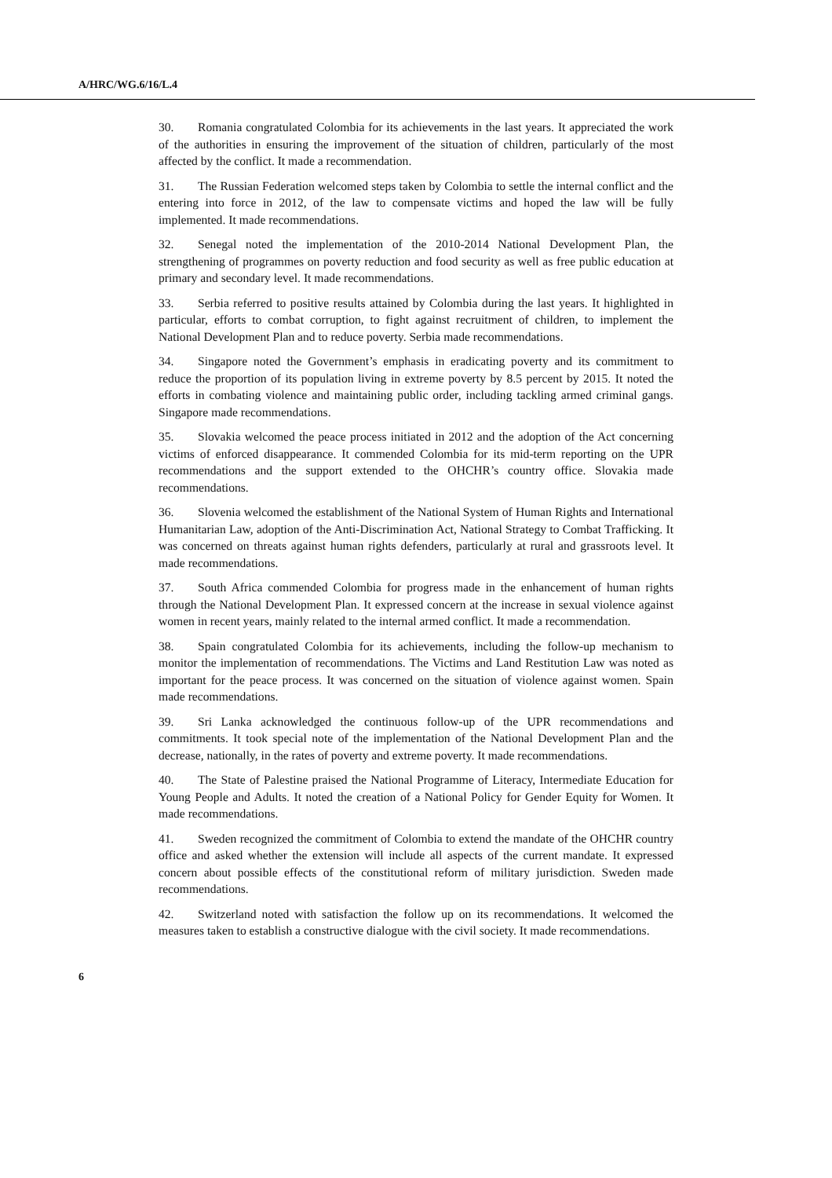A/HRC/WG.6/16/L.4
30. Romania congratulated Colombia for its achievements in the last years. It appreciated the work of the authorities in ensuring the improvement of the situation of children, particularly of the most affected by the conflict. It made a recommendation.
31. The Russian Federation welcomed steps taken by Colombia to settle the internal conflict and the entering into force in 2012, of the law to compensate victims and hoped the law will be fully implemented. It made recommendations.
32. Senegal noted the implementation of the 2010-2014 National Development Plan, the strengthening of programmes on poverty reduction and food security as well as free public education at primary and secondary level. It made recommendations.
33. Serbia referred to positive results attained by Colombia during the last years. It highlighted in particular, efforts to combat corruption, to fight against recruitment of children, to implement the National Development Plan and to reduce poverty. Serbia made recommendations.
34. Singapore noted the Government’s emphasis in eradicating poverty and its commitment to reduce the proportion of its population living in extreme poverty by 8.5 percent by 2015. It noted the efforts in combating violence and maintaining public order, including tackling armed criminal gangs. Singapore made recommendations.
35. Slovakia welcomed the peace process initiated in 2012 and the adoption of the Act concerning victims of enforced disappearance. It commended Colombia for its mid-term reporting on the UPR recommendations and the support extended to the OHCHR’s country office. Slovakia made recommendations.
36. Slovenia welcomed the establishment of the National System of Human Rights and International Humanitarian Law, adoption of the Anti-Discrimination Act, National Strategy to Combat Trafficking. It was concerned on threats against human rights defenders, particularly at rural and grassroots level. It made recommendations.
37. South Africa commended Colombia for progress made in the enhancement of human rights through the National Development Plan. It expressed concern at the increase in sexual violence against women in recent years, mainly related to the internal armed conflict. It made a recommendation.
38. Spain congratulated Colombia for its achievements, including the follow-up mechanism to monitor the implementation of recommendations. The Victims and Land Restitution Law was noted as important for the peace process. It was concerned on the situation of violence against women. Spain made recommendations.
39. Sri Lanka acknowledged the continuous follow-up of the UPR recommendations and commitments. It took special note of the implementation of the National Development Plan and the decrease, nationally, in the rates of poverty and extreme poverty. It made recommendations.
40. The State of Palestine praised the National Programme of Literacy, Intermediate Education for Young People and Adults. It noted the creation of a National Policy for Gender Equity for Women. It made recommendations.
41. Sweden recognized the commitment of Colombia to extend the mandate of the OHCHR country office and asked whether the extension will include all aspects of the current mandate. It expressed concern about possible effects of the constitutional reform of military jurisdiction. Sweden made recommendations.
42. Switzerland noted with satisfaction the follow up on its recommendations. It welcomed the measures taken to establish a constructive dialogue with the civil society. It made recommendations.
6